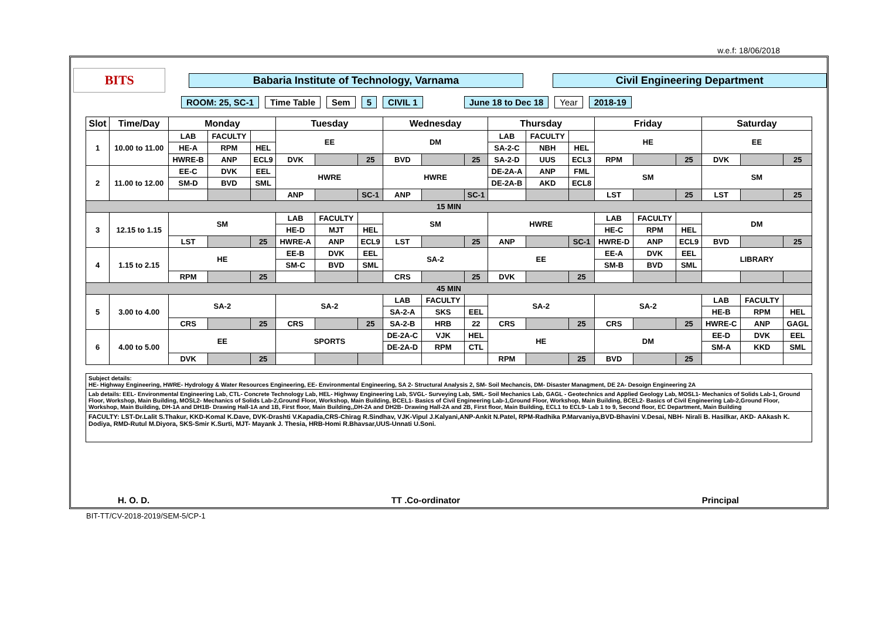w.e.f: 18/06/2018
BITS
Babaria Institute of Technology, Varnama Civil Engineering Department
ROOM: 25, SC-1 Time Table Sem 5 CIVIL 1 June 18 to Dec 18 Year 2018-19
| Slot | Time/Day | Monday | | | Tuesday | | | Wednesday | | | Thursday | | | Friday | | | Saturday | | |
| --- | --- | --- | --- | --- | --- | --- | --- | --- | --- | --- | --- | --- | --- | --- | --- | --- | --- | --- | --- |
| 1 | 10.00 to 11.00 | LAB | FACULTY | | EE | | | DM | | | LAB | FACULTY | | HE | | | EE | | |
| | | HE-A | RPM | HEL | | | | | | | SA-2-C | NBH | HEL | | | | | | |
| | | HWRE-B | ANP | ECL9 | DVK | | 25 | BVD | | 25 | SA-2-D | UUS | ECL3 | RPM | | 25 | DVK | | 25 |
| 2 | 11.00 to 12.00 | EE-C | DVK | EEL | HWRE | | | HWRE | | | DE-2A-A | ANP | FML | SM | | | SM | | |
| | | SM-D | BVD | SML | | | | | | | DE-2A-B | AKD | ECL8 | | | | | | |
| | | | | | ANP | | SC-1 | ANP | | SC-1 | | | | LST | | 25 | LST | | 25 |
| 15 MIN | | | | | | | | | | | | | | | | | | | |
| 3 | 12.15 to 1.15 | SM | | | LAB | FACULTY | | SM | | | HWRE | | | LAB | FACULTY | | DM | | |
| | | | | | HE-D | MJT | HEL | | | | | | | HE-C | RPM | HEL | | | |
| | | LST | | 25 | HWRE-A | ANP | ECL9 | LST | | 25 | ANP | | SC-1 | HWRE-D | ANP | ECL9 | BVD | | 25 |
| 4 | 1.15 to 2.15 | HE | | | EE-B | DVK | EEL | SA-2 | | | EE | | | EE-A | DVK | EEL | LIBRARY | | |
| | | | | | SM-C | BVD | SML | | | | | | | SM-B | BVD | SML | | | |
| | | RPM | | 25 | | | | CRS | | 25 | DVK | | 25 | | | | | | |
| 45 MIN | | | | | | | | | | | | | | | | | | | |
| 5 | 3.00 to 4.00 | SA-2 | | | SA-2 | | | LAB | FACULTY | | SA-2 | | | SA-2 | | | LAB | FACULTY | |
| | | | | | | | | SA-2-A | SKS | EEL | | | | | | | HE-B | RPM | HEL |
| | | CRS | | 25 | CRS | | 25 | SA-2-B | HRB | 22 | CRS | | 25 | CRS | | 25 | HWRE-C | ANP | GAGL |
| 6 | 4.00 to 5.00 | EE | | | SPORTS | | | DE-2A-C | VJK | HEL | HE | | | DM | | | EE-D | DVK | EEL |
| | | | | | | | | DE-2A-D | RPM | CTL | | | | | | | SM-A | KKD | SML |
| | | DVK | | 25 | | | | | | | RPM | | 25 | BVD | | 25 | | | |
Subject details:
HE- Highway Engineering, HWRE- Hydrology & Water Resources Engineering, EE- Environmental Engineering, SA 2- Structural Analysis 2, SM- Soil Mechancis, DM- Disaster Managment, DE 2A- Desoign Engineering 2A
Lab details: EEL- Environmental Engineering Lab, CTL- Concrete Technology Lab, HEL- Highway Engineering Lab, SVGL- Surveying Lab, SML- Soil Mechanics Lab, GAGL - Geotechnics and Applied Geology Lab, MOSL1- Mechanics of Solids Lab-1, Ground Floor, Workshop, Main Building, MOSL2- Mechanics of Solids Lab-2,Ground Floor, Workshop, Main Building, BCEL1- Basics of Civil Engineering Lab-1,Ground Floor, Workshop, Main Building, BCEL2- Basics of Civil Engineering Lab-2,Ground Floor, Workshop, Main Building, DH-1A and DH1B- Drawing Hall-1A and 1B, First floor, Main Building,,DH-2A and DH2B- Drawing Hall-2A and 2B, First floor, Main Building, ECL1 to ECL9- Lab 1 to 9, Second floor, EC Department, Main Building
FACULTY: LST-Dr.Lalit S.Thakur, KKD-Komal K.Dave, DVK-Drashti V.Kapadia,CRS-Chirag R.Sindhav, VJK-Vipul J.Kalyani,ANP-Ankit N.Patel, RPM-Radhika P.Marvaniya,BVD-Bhavini V.Desai, NBH- Nirali B. Hasilkar, AKD- AAkash K. Dodiya, RMD-Rutul M.Diyora, SKS-Smir K.Surti, MJT- Mayank J. Thesia, HRB-Homi R.Bhavsar,UUS-Unnati U.Soni.
H. O. D. TT .Co-ordinator Principal
BIT-TT/CV-2018-2019/SEM-5/CP-1